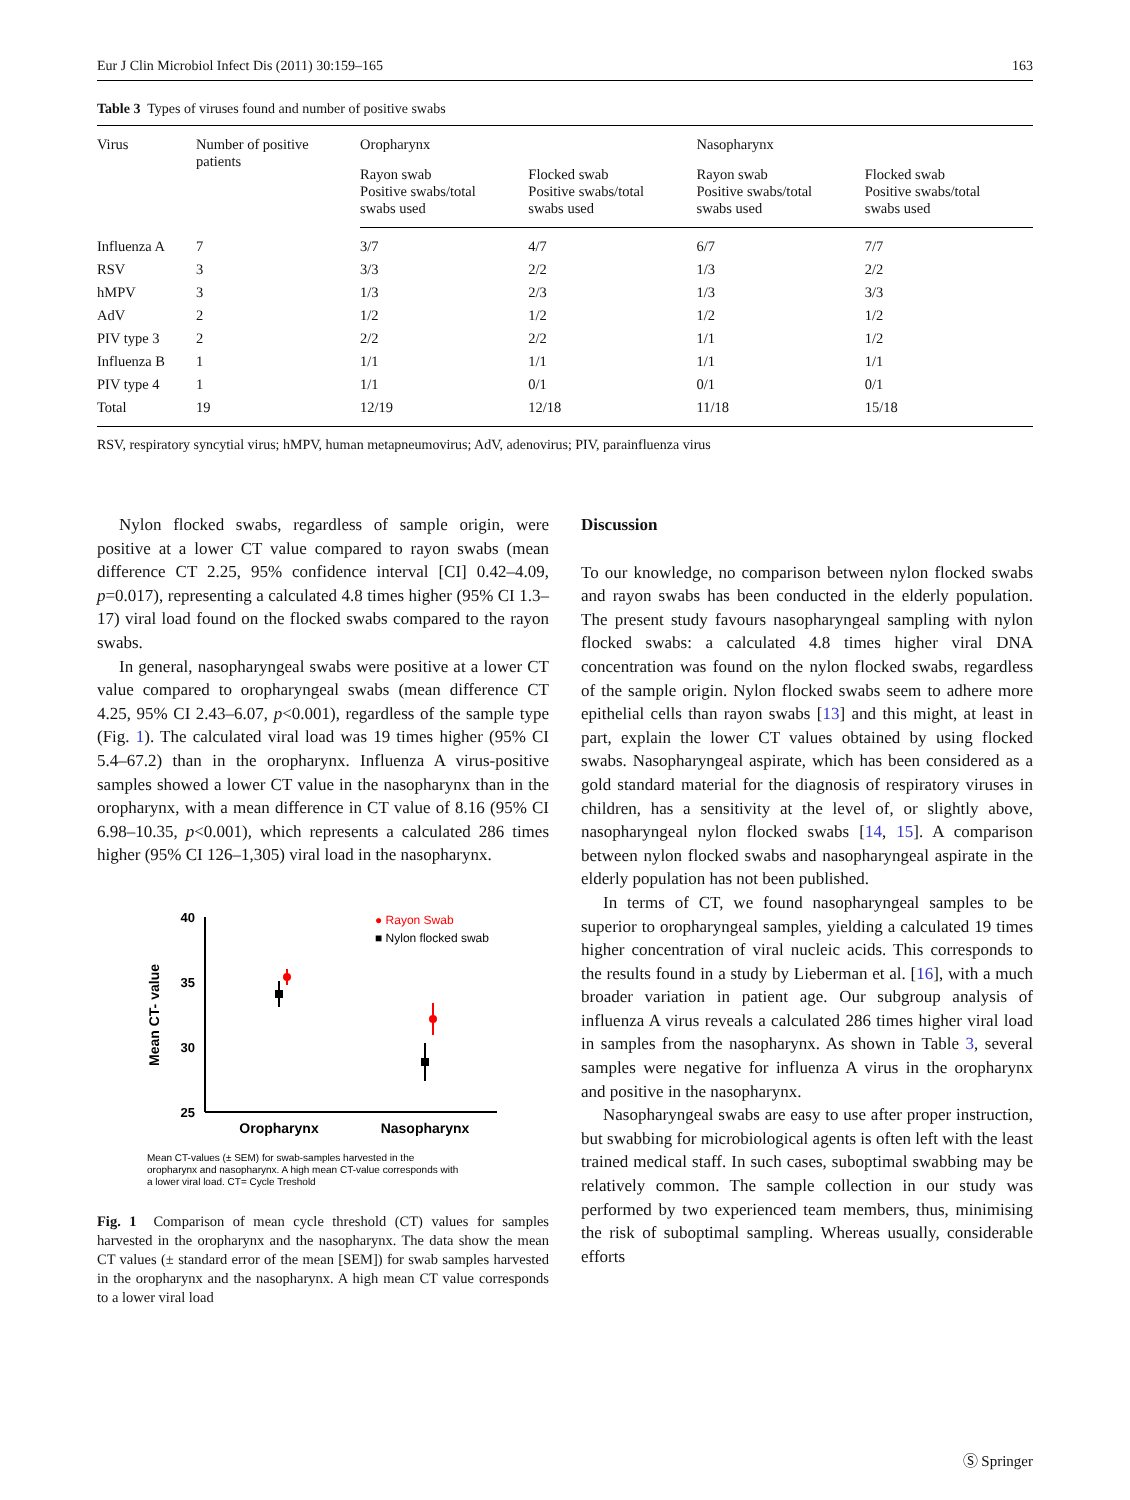Eur J Clin Microbiol Infect Dis (2011) 30:159–165 163
Table 3 Types of viruses found and number of positive swabs
| Virus | Number of positive patients | Oropharynx | | Nasopharynx | |
| --- | --- | --- | --- | --- | --- |
| | | Rayon swab Positive swabs/total swabs used | Flocked swab Positive swabs/total swabs used | Rayon swab Positive swabs/total swabs used | Flocked swab Positive swabs/total swabs used |
| Influenza A | 7 | 3/7 | 4/7 | 6/7 | 7/7 |
| RSV | 3 | 3/3 | 2/2 | 1/3 | 2/2 |
| hMPV | 3 | 1/3 | 2/3 | 1/3 | 3/3 |
| AdV | 2 | 1/2 | 1/2 | 1/2 | 1/2 |
| PIV type 3 | 2 | 2/2 | 2/2 | 1/1 | 1/2 |
| Influenza B | 1 | 1/1 | 1/1 | 1/1 | 1/1 |
| PIV type 4 | 1 | 1/1 | 0/1 | 0/1 | 0/1 |
| Total | 19 | 12/19 | 12/18 | 11/18 | 15/18 |
RSV, respiratory syncytial virus; hMPV, human metapneumovirus; AdV, adenovirus; PIV, parainfluenza virus
Nylon flocked swabs, regardless of sample origin, were positive at a lower CT value compared to rayon swabs (mean difference CT 2.25, 95% confidence interval [CI] 0.42–4.09, p=0.017), representing a calculated 4.8 times higher (95% CI 1.3–17) viral load found on the flocked swabs compared to the rayon swabs.
In general, nasopharyngeal swabs were positive at a lower CT value compared to oropharyngeal swabs (mean difference CT 4.25, 95% CI 2.43–6.07, p<0.001), regardless of the sample type (Fig. 1). The calculated viral load was 19 times higher (95% CI 5.4–67.2) than in the oropharynx. Influenza A virus-positive samples showed a lower CT value in the nasopharynx than in the oropharynx, with a mean difference in CT value of 8.16 (95% CI 6.98–10.35, p<0.001), which represents a calculated 286 times higher (95% CI 126–1,305) viral load in the nasopharynx.
40
35
30
25
Mean CT- value
Oropharynx
Nasopharynx
● Rayon Swab
■ Nylon flocked swab
Mean CT-values (± SEM) for swab-samples harvested in the
oropharynx and nasopharynx. A high mean CT-value corresponds with
a lower viral load. CT= Cycle Treshold
Fig. 1 Comparison of mean cycle threshold (CT) values for samples harvested in the oropharynx and the nasopharynx. The data show the mean CT values (± standard error of the mean [SEM]) for swab samples harvested in the oropharynx and the nasopharynx. A high mean CT value corresponds to a lower viral load
Discussion
To our knowledge, no comparison between nylon flocked swabs and rayon swabs has been conducted in the elderly population. The present study favours nasopharyngeal sampling with nylon flocked swabs: a calculated 4.8 times higher viral DNA concentration was found on the nylon flocked swabs, regardless of the sample origin. Nylon flocked swabs seem to adhere more epithelial cells than rayon swabs [13] and this might, at least in part, explain the lower CT values obtained by using flocked swabs. Nasopharyngeal aspirate, which has been considered as a gold standard material for the diagnosis of respiratory viruses in children, has a sensitivity at the level of, or slightly above, nasopharyngeal nylon flocked swabs [14, 15]. A comparison between nylon flocked swabs and nasopharyngeal aspirate in the elderly population has not been published.
In terms of CT, we found nasopharyngeal samples to be superior to oropharyngeal samples, yielding a calculated 19 times higher concentration of viral nucleic acids. This corresponds to the results found in a study by Lieberman et al. [16], with a much broader variation in patient age. Our subgroup analysis of influenza A virus reveals a calculated 286 times higher viral load in samples from the nasopharynx. As shown in Table 3, several samples were negative for influenza A virus in the oropharynx and positive in the nasopharynx.
Nasopharyngeal swabs are easy to use after proper instruction, but swabbing for microbiological agents is often left with the least trained medical staff. In such cases, suboptimal swabbing may be relatively common. The sample collection in our study was performed by two experienced team members, thus, minimising the risk of suboptimal sampling. Whereas usually, considerable efforts
Ⓢ Springer